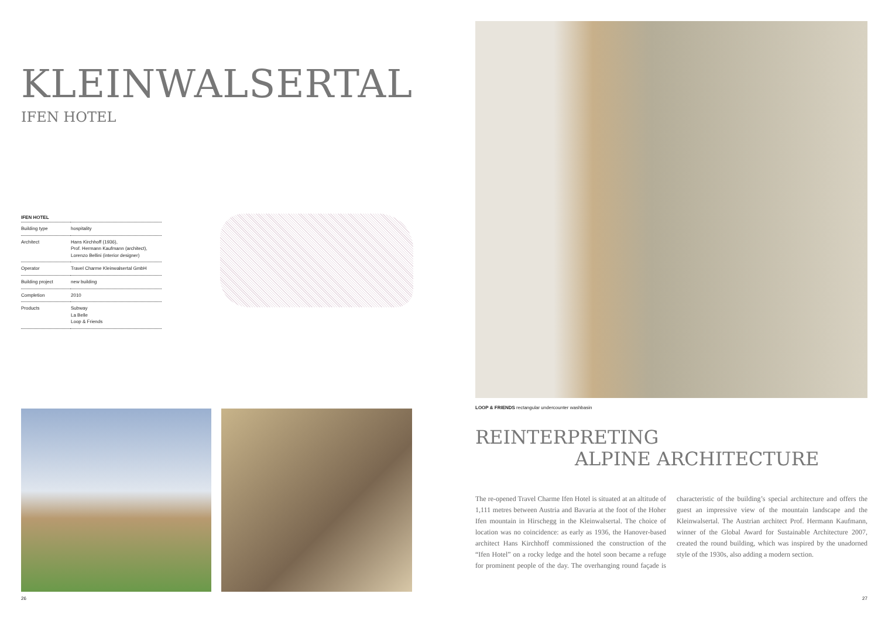KLEINWALSERTAL
IFEN HOTEL
| IFEN HOTEL | |
| --- | --- |
| Building type | hospitality |
| Architect | Hans Kirchhoff (1936), Prof. Hermann Kaufmann (architect), Lorenzo Bellini (interior designer) |
| Operator | Travel Charme Kleinwalsertal GmbH |
| Building project | new building |
| Completion | 2010 |
| Products | Subway La Belle Loop & Friends |
26
LOOP & FRIENDS rectangular undercounter washbasin
REINTERPRETING
ALPINE ARCHITECTURE
The re-opened Travel Charme Ifen Hotel is situated at an altitude of 1,111 metres between Austria and Bavaria at the foot of the Hoher Ifen mountain in Hirschegg in the Kleinwalsertal. The choice of location was no coincidence: as early as 1936, the Hanover-based architect Hans Kirchhoff commissioned the construction of the “Ifen Hotel” on a rocky ledge and the hotel soon became a refuge for prominent people of the day. The overhanging round façade is characteristic of the building’s special architecture and offers the guest an impressive view of the mountain landscape and the Kleinwalsertal. The Austrian architect Prof. Hermann Kaufmann, winner of the Global Award for Sustainable Architecture 2007, created the round building, which was inspired by the unadorned style of the 1930s, also adding a modern section.
27